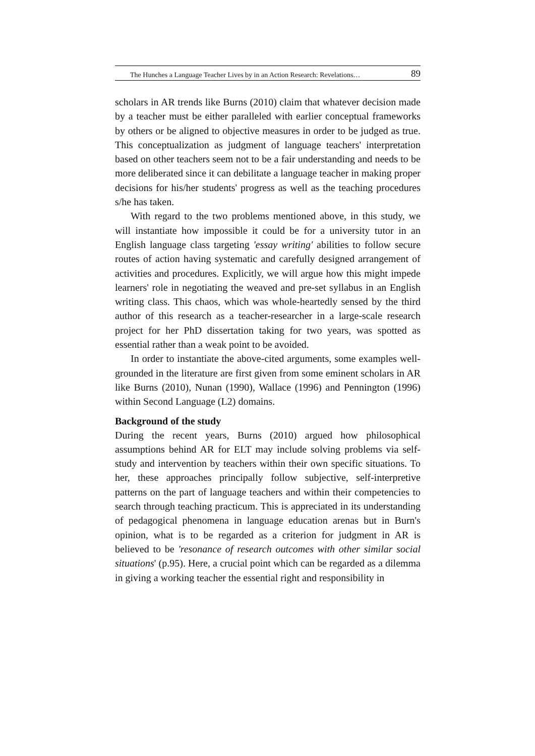The Hunches a Language Teacher Lives by in an Action Research: Revelations… 89
scholars in AR trends like Burns (2010) claim that whatever decision made by a teacher must be either paralleled with earlier conceptual frameworks by others or be aligned to objective measures in order to be judged as true. This conceptualization as judgment of language teachers' interpretation based on other teachers seem not to be a fair understanding and needs to be more deliberated since it can debilitate a language teacher in making proper decisions for his/her students' progress as well as the teaching procedures s/he has taken.
With regard to the two problems mentioned above, in this study, we will instantiate how impossible it could be for a university tutor in an English language class targeting 'essay writing' abilities to follow secure routes of action having systematic and carefully designed arrangement of activities and procedures. Explicitly, we will argue how this might impede learners' role in negotiating the weaved and pre-set syllabus in an English writing class. This chaos, which was whole-heartedly sensed by the third author of this research as a teacher-researcher in a large-scale research project for her PhD dissertation taking for two years, was spotted as essential rather than a weak point to be avoided.
In order to instantiate the above-cited arguments, some examples well-grounded in the literature are first given from some eminent scholars in AR like Burns (2010), Nunan (1990), Wallace (1996) and Pennington (1996) within Second Language (L2) domains.
Background of the study
During the recent years, Burns (2010) argued how philosophical assumptions behind AR for ELT may include solving problems via self-study and intervention by teachers within their own specific situations. To her, these approaches principally follow subjective, self-interpretive patterns on the part of language teachers and within their competencies to search through teaching practicum. This is appreciated in its understanding of pedagogical phenomena in language education arenas but in Burn's opinion, what is to be regarded as a criterion for judgment in AR is believed to be 'resonance of research outcomes with other similar social situations' (p.95). Here, a crucial point which can be regarded as a dilemma in giving a working teacher the essential right and responsibility in